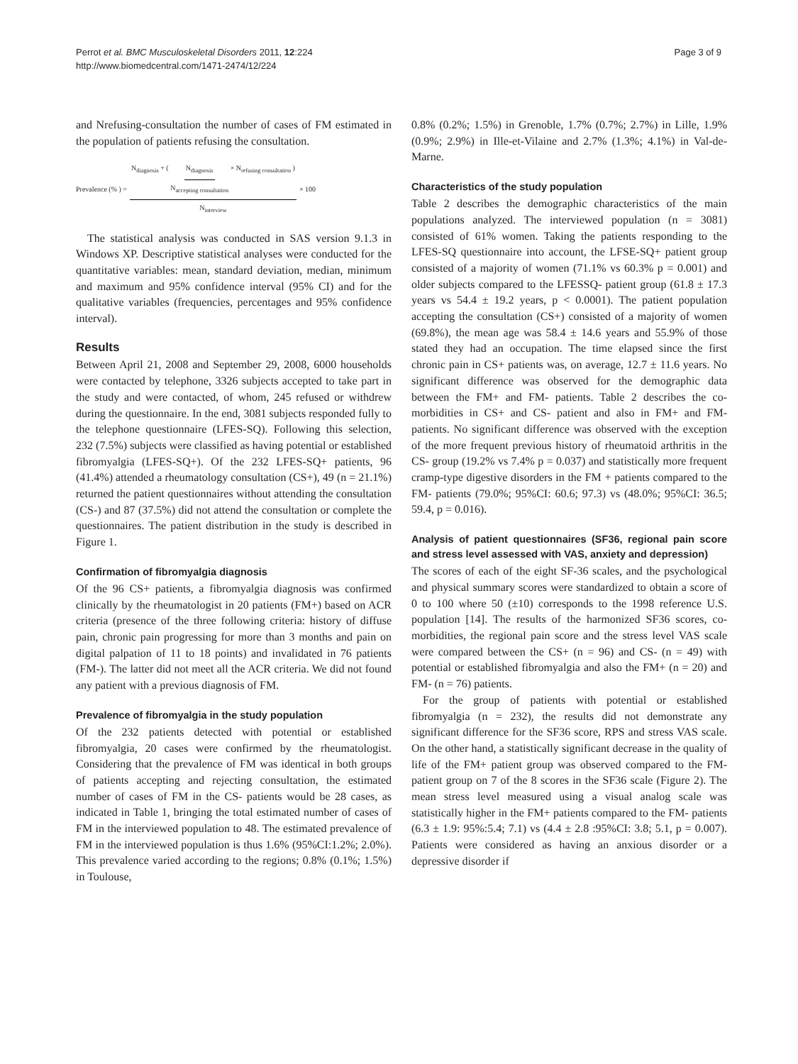Perrot et al. BMC Musculoskeletal Disorders 2011, 12:224
http://www.biomedcentral.com/1471-2474/12/224
Page 3 of 9
and Nrefusing-consultation the number of cases of FM estimated in the population of patients refusing the consultation.
Prevalence (% ) = N<sub>diagnosis</sub> + ( N<sub>diagnosis</sub> N<sub>accepting consultation</sub> × N<sub>refusing consultation</sub> ) N<sub>interview</sub> × 100
The statistical analysis was conducted in SAS version 9.1.3 in Windows XP. Descriptive statistical analyses were conducted for the quantitative variables: mean, standard deviation, median, minimum and maximum and 95% confidence interval (95% CI) and for the qualitative variables (frequencies, percentages and 95% confidence interval).
Results
Between April 21, 2008 and September 29, 2008, 6000 households were contacted by telephone, 3326 subjects accepted to take part in the study and were contacted, of whom, 245 refused or withdrew during the questionnaire. In the end, 3081 subjects responded fully to the telephone questionnaire (LFES-SQ). Following this selection, 232 (7.5%) subjects were classified as having potential or established fibromyalgia (LFES-SQ+). Of the 232 LFES-SQ+ patients, 96 (41.4%) attended a rheumatology consultation (CS+), 49 (n = 21.1%) returned the patient questionnaires without attending the consultation (CS-) and 87 (37.5%) did not attend the consultation or complete the questionnaires. The patient distribution in the study is described in Figure 1.
Confirmation of fibromyalgia diagnosis
Of the 96 CS+ patients, a fibromyalgia diagnosis was confirmed clinically by the rheumatologist in 20 patients (FM+) based on ACR criteria (presence of the three following criteria: history of diffuse pain, chronic pain progressing for more than 3 months and pain on digital palpation of 11 to 18 points) and invalidated in 76 patients (FM-). The latter did not meet all the ACR criteria. We did not found any patient with a previous diagnosis of FM.
Prevalence of fibromyalgia in the study population
Of the 232 patients detected with potential or established fibromyalgia, 20 cases were confirmed by the rheumatologist. Considering that the prevalence of FM was identical in both groups of patients accepting and rejecting consultation, the estimated number of cases of FM in the CS- patients would be 28 cases, as indicated in Table 1, bringing the total estimated number of cases of FM in the interviewed population to 48. The estimated prevalence of FM in the interviewed population is thus 1.6% (95%CI:1.2%; 2.0%). This prevalence varied according to the regions; 0.8% (0.1%; 1.5%) in Toulouse,
0.8% (0.2%; 1.5%) in Grenoble, 1.7% (0.7%; 2.7%) in Lille, 1.9% (0.9%; 2.9%) in Ille-et-Vilaine and 2.7% (1.3%; 4.1%) in Val-de-Marne.
Characteristics of the study population
Table 2 describes the demographic characteristics of the main populations analyzed. The interviewed population (n = 3081) consisted of 61% women. Taking the patients responding to the LFES-SQ questionnaire into account, the LFSE-SQ+ patient group consisted of a majority of women (71.1% vs 60.3% p = 0.001) and older subjects compared to the LFESSQ- patient group (61.8 ± 17.3 years vs 54.4 ± 19.2 years, p < 0.0001). The patient population accepting the consultation (CS+) consisted of a majority of women (69.8%), the mean age was 58.4 ± 14.6 years and 55.9% of those stated they had an occupation. The time elapsed since the first chronic pain in CS+ patients was, on average, 12.7 ± 11.6 years. No significant difference was observed for the demographic data between the FM+ and FM- patients. Table 2 describes the co-morbidities in CS+ and CS- patient and also in FM+ and FM- patients. No significant difference was observed with the exception of the more frequent previous history of rheumatoid arthritis in the CS- group (19.2% vs 7.4% p = 0.037) and statistically more frequent cramp-type digestive disorders in the FM + patients compared to the FM- patients (79.0%; 95%CI: 60.6; 97.3) vs (48.0%; 95%CI: 36.5; 59.4, p = 0.016).
Analysis of patient questionnaires (SF36, regional pain score and stress level assessed with VAS, anxiety and depression)
The scores of each of the eight SF-36 scales, and the psychological and physical summary scores were standardized to obtain a score of 0 to 100 where 50 (±10) corresponds to the 1998 reference U.S. population [14]. The results of the harmonized SF36 scores, co-morbidities, the regional pain score and the stress level VAS scale were compared between the CS+ (n = 96) and CS- (n = 49) with potential or established fibromyalgia and also the FM+ (n = 20) and FM- (n = 76) patients.
For the group of patients with potential or established fibromyalgia (n = 232), the results did not demonstrate any significant difference for the SF36 score, RPS and stress VAS scale. On the other hand, a statistically significant decrease in the quality of life of the FM+ patient group was observed compared to the FM- patient group on 7 of the 8 scores in the SF36 scale (Figure 2). The mean stress level measured using a visual analog scale was statistically higher in the FM+ patients compared to the FM- patients (6.3 ± 1.9: 95%:5.4; 7.1) vs (4.4 ± 2.8 :95%CI: 3.8; 5.1, p = 0.007). Patients were considered as having an anxious disorder or a depressive disorder if